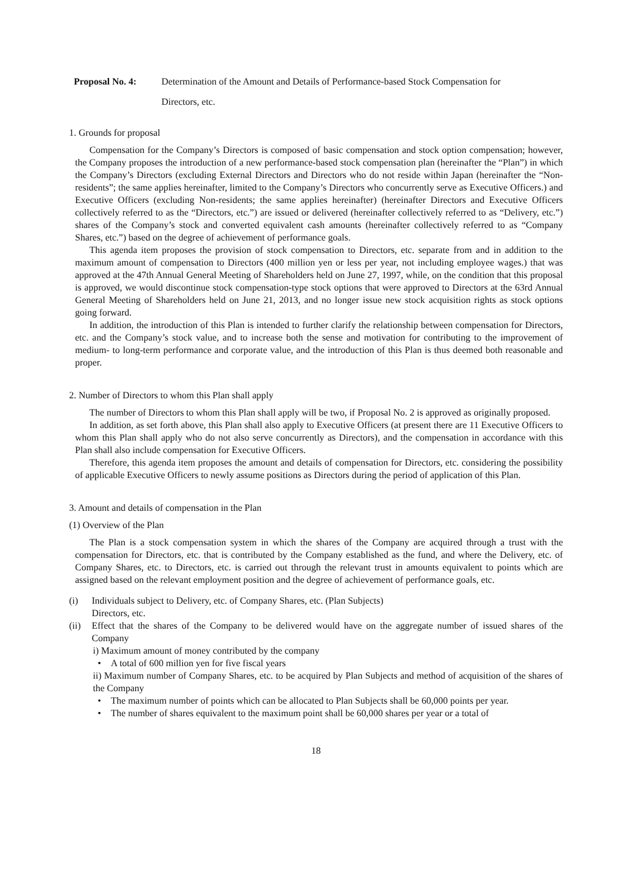Proposal No. 4: Determination of the Amount and Details of Performance-based Stock Compensation for
Directors, etc.
1. Grounds for proposal
Compensation for the Company’s Directors is composed of basic compensation and stock option compensation; however, the Company proposes the introduction of a new performance-based stock compensation plan (hereinafter the “Plan”) in which the Company’s Directors (excluding External Directors and Directors who do not reside within Japan (hereinafter the “Non-residents”; the same applies hereinafter, limited to the Company’s Directors who concurrently serve as Executive Officers.) and Executive Officers (excluding Non-residents; the same applies hereinafter) (hereinafter Directors and Executive Officers collectively referred to as the “Directors, etc.”) are issued or delivered (hereinafter collectively referred to as “Delivery, etc.”) shares of the Company’s stock and converted equivalent cash amounts (hereinafter collectively referred to as “Company Shares, etc.”) based on the degree of achievement of performance goals.
This agenda item proposes the provision of stock compensation to Directors, etc. separate from and in addition to the maximum amount of compensation to Directors (400 million yen or less per year, not including employee wages.) that was approved at the 47th Annual General Meeting of Shareholders held on June 27, 1997, while, on the condition that this proposal is approved, we would discontinue stock compensation-type stock options that were approved to Directors at the 63rd Annual General Meeting of Shareholders held on June 21, 2013, and no longer issue new stock acquisition rights as stock options going forward.
In addition, the introduction of this Plan is intended to further clarify the relationship between compensation for Directors, etc. and the Company’s stock value, and to increase both the sense and motivation for contributing to the improvement of medium- to long-term performance and corporate value, and the introduction of this Plan is thus deemed both reasonable and proper.
2. Number of Directors to whom this Plan shall apply
The number of Directors to whom this Plan shall apply will be two, if Proposal No. 2 is approved as originally proposed.
In addition, as set forth above, this Plan shall also apply to Executive Officers (at present there are 11 Executive Officers to whom this Plan shall apply who do not also serve concurrently as Directors), and the compensation in accordance with this Plan shall also include compensation for Executive Officers.
Therefore, this agenda item proposes the amount and details of compensation for Directors, etc. considering the possibility of applicable Executive Officers to newly assume positions as Directors during the period of application of this Plan.
3. Amount and details of compensation in the Plan
(1) Overview of the Plan
The Plan is a stock compensation system in which the shares of the Company are acquired through a trust with the compensation for Directors, etc. that is contributed by the Company established as the fund, and where the Delivery, etc. of Company Shares, etc. to Directors, etc. is carried out through the relevant trust in amounts equivalent to points which are assigned based on the relevant employment position and the degree of achievement of performance goals, etc.
(i) Individuals subject to Delivery, etc. of Company Shares, etc. (Plan Subjects)
Directors, etc.
(ii)
Effect that the shares of the Company to be delivered would have on the aggregate number of issued shares of the Company
i) Maximum amount of money contributed by the company
• A total of 600 million yen for five fiscal years
ii) Maximum number of Company Shares, etc. to be acquired by Plan Subjects and method of acquisition of the shares of the Company
• The maximum number of points which can be allocated to Plan Subjects shall be 60,000 points per year.
• The number of shares equivalent to the maximum point shall be 60,000 shares per year or a total of
18